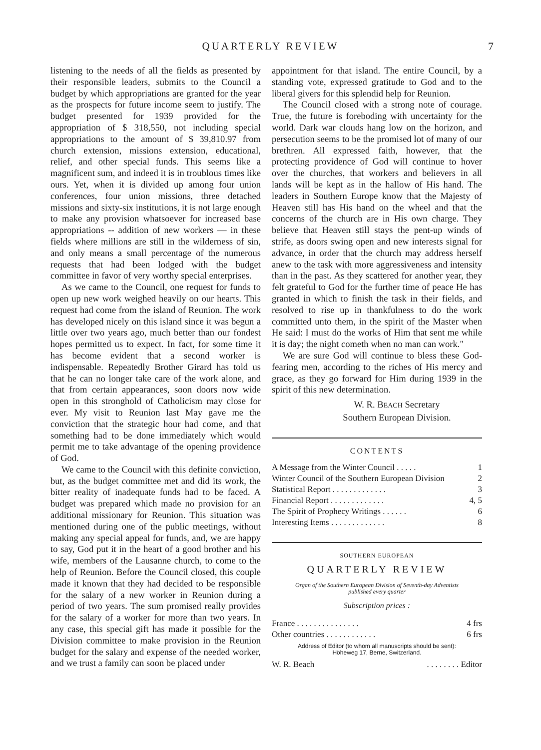QUARTERLY REVIEW 7
listening to the needs of all the fields as presented by their responsible leaders, submits to the Council a budget by which appropriations are granted for the year as the prospects for future income seem to justify. The budget presented for 1939 provided for the appropriation of $ 318,550, not including special appropriations to the amount of $ 39,810.97 from church extension, missions extension, educational, relief, and other special funds. This seems like a magnificent sum, and indeed it is in troublous times like ours. Yet, when it is divided up among four union conferences, four union missions, three detached missions and sixty-six institutions, it is not large enough to make any provision whatsoever for increased base appropriations -- addition of new workers — in these fields where millions are still in the wilderness of sin, and only means a small percentage of the numerous requests that had been lodged with the budget committee in favor of very worthy special enterprises.
As we came to the Council, one request for funds to open up new work weighed heavily on our hearts. This request had come from the island of Reunion. The work has developed nicely on this island since it was begun a little over two years ago, much better than our fondest hopes permitted us to expect. In fact, for some time it has become evident that a second worker is indispensable. Repeatedly Brother Girard has told us that he can no longer take care of the work alone, and that from certain appearances, soon doors now wide open in this stronghold of Catholicism may close for ever. My visit to Reunion last May gave me the conviction that the strategic hour had come, and that something had to be done immediately which would permit me to take advantage of the opening providence of God.
We came to the Council with this definite conviction, but, as the budget committee met and did its work, the bitter reality of inadequate funds had to be faced. A budget was prepared which made no provision for an additional missionary for Reunion. This situation was mentioned during one of the public meetings, without making any special appeal for funds, and, we are happy to say, God put it in the heart of a good brother and his wife, members of the Lausanne church, to come to the help of Reunion. Before the Council closed, this couple made it known that they had decided to be responsible for the salary of a new worker in Reunion during a period of two years. The sum promised really provides for the salary of a worker for more than two years. In any case, this special gift has made it possible for the Division committee to make provision in the Reunion budget for the salary and expense of the needed worker, and we trust a family can soon be placed under
appointment for that island. The entire Council, by a standing vote, expressed gratitude to God and to the liberal givers for this splendid help for Reunion.
The Council closed with a strong note of courage. True, the future is foreboding with uncertainty for the world. Dark war clouds hang low on the horizon, and persecution seems to be the promised lot of many of our brethren. All expressed faith, however, that the protecting providence of God will continue to hover over the churches, that workers and believers in all lands will be kept as in the hallow of His hand. The leaders in Southern Europe know that the Majesty of Heaven still has His hand on the wheel and that the concerns of the church are in His own charge. They believe that Heaven still stays the pent-up winds of strife, as doors swing open and new interests signal for advance, in order that the church may address herself anew to the task with more aggressiveness and intensity than in the past. As they scattered for another year, they felt grateful to God for the further time of peace He has granted in which to finish the task in their fields, and resolved to rise up in thankfulness to do the work committed unto them, in the spirit of the Master when He said: I must do the works of Him that sent me while it is day; the night cometh when no man can work."
We are sure God will continue to bless these God-fearing men, according to the riches of His mercy and grace, as they go forward for Him during 1939 in the spirit of this new determination.
W. R. BEACH Secretary
Southern European Division.
CONTENTS
| A Message from the Winter Council . . . . . | 1 |
| Winter Council of the Southern European Division | 2 |
| Statistical Report . . . . . . . . . . . . . | 3 |
| Financial Report . . . . . . . . . . . . . | 4, 5 |
| The Spirit of Prophecy Writings . . . . . . | 6 |
| Interesting Items . . . . . . . . . . . . . | 8 |
SOUTHERN EUROPEAN
QUARTERLY REVIEW
Organ of the Southern European Division of Seventh-day Adventists
published every quarter
Subscription prices :
| France . . . . . . . . . . . . . . . | 4 frs |
| Other countries . . . . . . . . . . . . | 6 frs |
Address of Editor (to whom all manuscripts should be sent):
Höheweg 17, Berne, Switzerland.
| W. R. Beach | . . . . . . . . Editor |